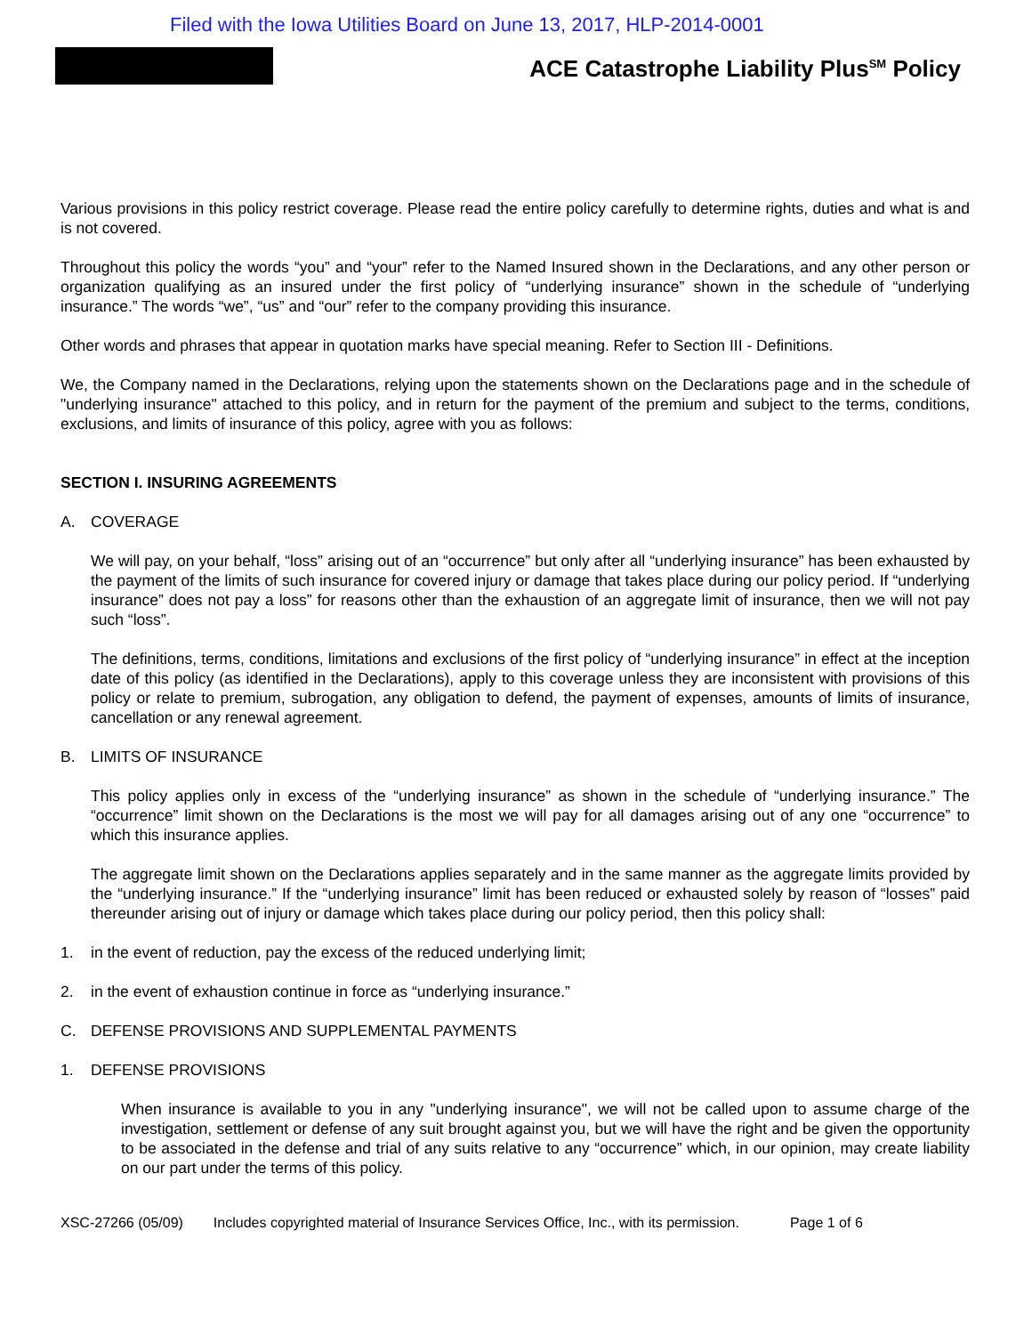Filed with the Iowa Utilities Board on June 13, 2017, HLP-2014-0001
ACE Catastrophe Liability Plus<sup>SM</sup> Policy
Various provisions in this policy restrict coverage. Please read the entire policy carefully to determine rights, duties and what is and is not covered.
Throughout this policy the words “you” and “your” refer to the Named Insured shown in the Declarations, and any other person or organization qualifying as an insured under the first policy of “underlying insurance” shown in the schedule of “underlying insurance.” The words “we”, “us” and “our” refer to the company providing this insurance.
Other words and phrases that appear in quotation marks have special meaning. Refer to Section III - Definitions.
We, the Company named in the Declarations, relying upon the statements shown on the Declarations page and in the schedule of "underlying insurance" attached to this policy, and in return for the payment of the premium and subject to the terms, conditions, exclusions, and limits of insurance of this policy, agree with you as follows:
SECTION I. INSURING AGREEMENTS
A. COVERAGE
We will pay, on your behalf, “loss” arising out of an “occurrence” but only after all “underlying insurance” has been exhausted by the payment of the limits of such insurance for covered injury or damage that takes place during our policy period. If “underlying insurance” does not pay a loss” for reasons other than the exhaustion of an aggregate limit of insurance, then we will not pay such “loss”.
The definitions, terms, conditions, limitations and exclusions of the first policy of “underlying insurance” in effect at the inception date of this policy (as identified in the Declarations), apply to this coverage unless they are inconsistent with provisions of this policy or relate to premium, subrogation, any obligation to defend, the payment of expenses, amounts of limits of insurance, cancellation or any renewal agreement.
B. LIMITS OF INSURANCE
This policy applies only in excess of the “underlying insurance” as shown in the schedule of “underlying insurance.” The “occurrence” limit shown on the Declarations is the most we will pay for all damages arising out of any one “occurrence” to which this insurance applies.
The aggregate limit shown on the Declarations applies separately and in the same manner as the aggregate limits provided by the “underlying insurance.” If the “underlying insurance” limit has been reduced or exhausted solely by reason of “losses” paid thereunder arising out of injury or damage which takes place during our policy period, then this policy shall:
1. in the event of reduction, pay the excess of the reduced underlying limit;
2. in the event of exhaustion continue in force as “underlying insurance.”
C. DEFENSE PROVISIONS AND SUPPLEMENTAL PAYMENTS
1. DEFENSE PROVISIONS
When insurance is available to you in any "underlying insurance", we will not be called upon to assume charge of the investigation, settlement or defense of any suit brought against you, but we will have the right and be given the opportunity to be associated in the defense and trial of any suits relative to any “occurrence” which, in our opinion, may create liability on our part under the terms of this policy.
XSC-27266 (05/09) Includes copyrighted material of Insurance Services Office, Inc., with its permission. Page 1 of 6